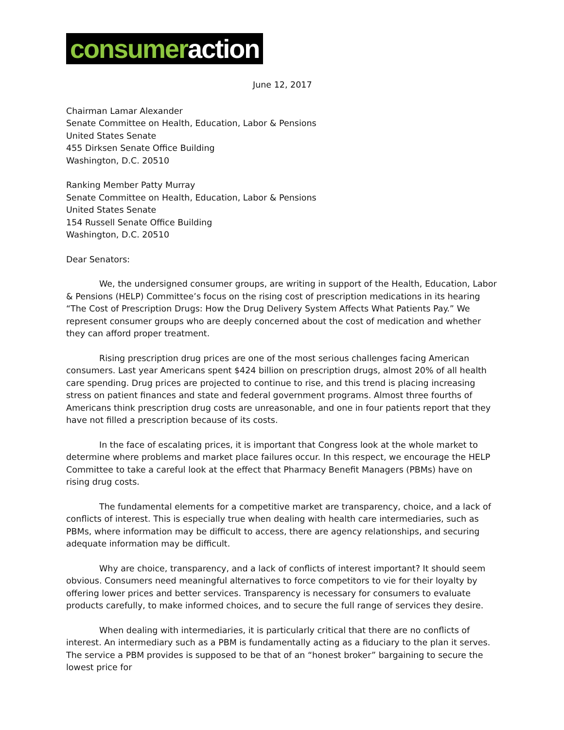consumer action
June 12, 2017
Chairman Lamar Alexander
Senate Committee on Health, Education, Labor & Pensions
United States Senate
455 Dirksen Senate Office Building
Washington, D.C. 20510
Ranking Member Patty Murray
Senate Committee on Health, Education, Labor & Pensions
United States Senate
154 Russell Senate Office Building
Washington, D.C. 20510
Dear Senators:
We, the undersigned consumer groups, are writing in support of the Health, Education, Labor & Pensions (HELP) Committee’s focus on the rising cost of prescription medications in its hearing “The Cost of Prescription Drugs: How the Drug Delivery System Affects What Patients Pay.” We represent consumer groups who are deeply concerned about the cost of medication and whether they can afford proper treatment.
Rising prescription drug prices are one of the most serious challenges facing American consumers. Last year Americans spent $424 billion on prescription drugs, almost 20% of all health care spending. Drug prices are projected to continue to rise, and this trend is placing increasing stress on patient finances and state and federal government programs. Almost three fourths of Americans think prescription drug costs are unreasonable, and one in four patients report that they have not filled a prescription because of its costs.
In the face of escalating prices, it is important that Congress look at the whole market to determine where problems and market place failures occur. In this respect, we encourage the HELP Committee to take a careful look at the effect that Pharmacy Benefit Managers (PBMs) have on rising drug costs.
The fundamental elements for a competitive market are transparency, choice, and a lack of conflicts of interest. This is especially true when dealing with health care intermediaries, such as PBMs, where information may be difficult to access, there are agency relationships, and securing adequate information may be difficult.
Why are choice, transparency, and a lack of conflicts of interest important? It should seem obvious. Consumers need meaningful alternatives to force competitors to vie for their loyalty by offering lower prices and better services. Transparency is necessary for consumers to evaluate products carefully, to make informed choices, and to secure the full range of services they desire.
When dealing with intermediaries, it is particularly critical that there are no conflicts of interest. An intermediary such as a PBM is fundamentally acting as a fiduciary to the plan it serves. The service a PBM provides is supposed to be that of an “honest broker” bargaining to secure the lowest price for